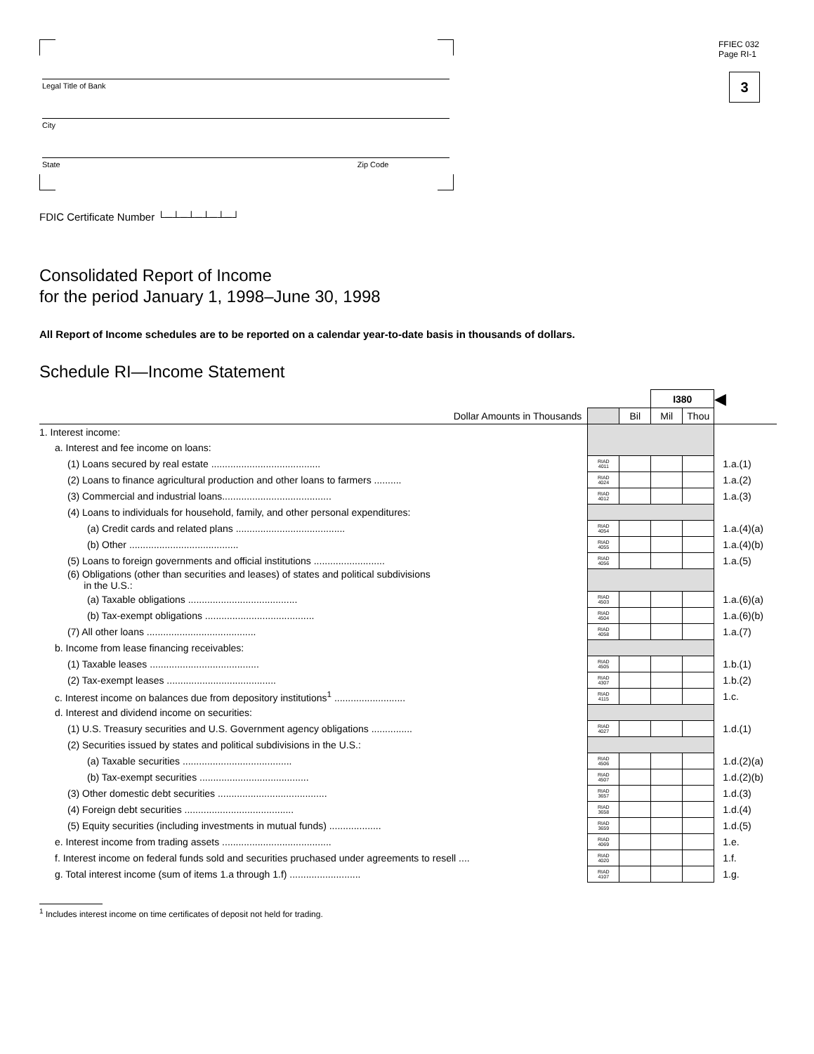FFIEC 032
Page RI-1
3
Legal Title of Bank
City
State Zip Code
FDIC Certificate Number └─┴─┴─┴─┴─┘
Consolidated Report of Income
for the period January 1, 1998–June 30, 1998
All Report of Income schedules are to be reported on a calendar year-to-date basis in thousands of dollars.
Schedule RI—Income Statement
| | | | I380 | | ◀ |
| Dollar Amounts in Thousands | | Bil | Mil | Thou | |
| 1. Interest income: | | | | | |
| a. Interest and fee income on loans: | | | | | |
| (1) Loans secured by real estate ........................................ | RIAD 4011 | | | | 1.a.(1) |
| (2) Loans to finance agricultural production and other loans to farmers .......... | RIAD 4024 | | | | 1.a.(2) |
| (3) Commercial and industrial loans........................................ | RIAD 4012 | | | | 1.a.(3) |
| (4) Loans to individuals for household, family, and other personal expenditures: | | | | | |
| (a) Credit cards and related plans ........................................ | RIAD 4054 | | | | 1.a.(4)(a) |
| (b) Other ........................................ | RIAD 4055 | | | | 1.a.(4)(b) |
| (5) Loans to foreign governments and official institutions .......................... | RIAD 4056 | | | | 1.a.(5) |
| (6) Obligations (other than securities and leases) of states and political subdivisions in the U.S.: | | | | | |
| (a) Taxable obligations ........................................ | RIAD 4503 | | | | 1.a.(6)(a) |
| (b) Tax-exempt obligations ........................................ | RIAD 4504 | | | | 1.a.(6)(b) |
| (7) All other loans ........................................ | RIAD 4058 | | | | 1.a.(7) |
| b. Income from lease financing receivables: | | | | | |
| (1) Taxable leases ........................................ | RIAD 4505 | | | | 1.b.(1) |
| (2) Tax-exempt leases ........................................ | RIAD 4307 | | | | 1.b.(2) |
| c. Interest income on balances due from depository institutions<sup>1</sup> .......................... | RIAD 4115 | | | | 1.c. |
| d. Interest and dividend income on securities: | | | | | |
| (1) U.S. Treasury securities and U.S. Government agency obligations ............... | RIAD 4027 | | | | 1.d.(1) |
| (2) Securities issued by states and political subdivisions in the U.S.: | | | | | |
| (a) Taxable securities ........................................ | RIAD 4506 | | | | 1.d.(2)(a) |
| (b) Tax-exempt securities ........................................ | RIAD 4507 | | | | 1.d.(2)(b) |
| (3) Other domestic debt securities ........................................ | RIAD 3657 | | | | 1.d.(3) |
| (4) Foreign debt securities ........................................ | RIAD 3658 | | | | 1.d.(4) |
| (5) Equity securities (including investments in mutual funds) ................... | RIAD 3659 | | | | 1.d.(5) |
| e. Interest income from trading assets ........................................ | RIAD 4069 | | | | 1.e. |
| f. Interest income on federal funds sold and securities pruchased under agreements to resell .... | RIAD 4020 | | | | 1.f. |
| g. Total interest income (sum of items 1.a through 1.f) .......................... | RIAD 4107 | | | | 1.g. |
<sup>1</sup> Includes interest income on time certificates of deposit not held for trading.